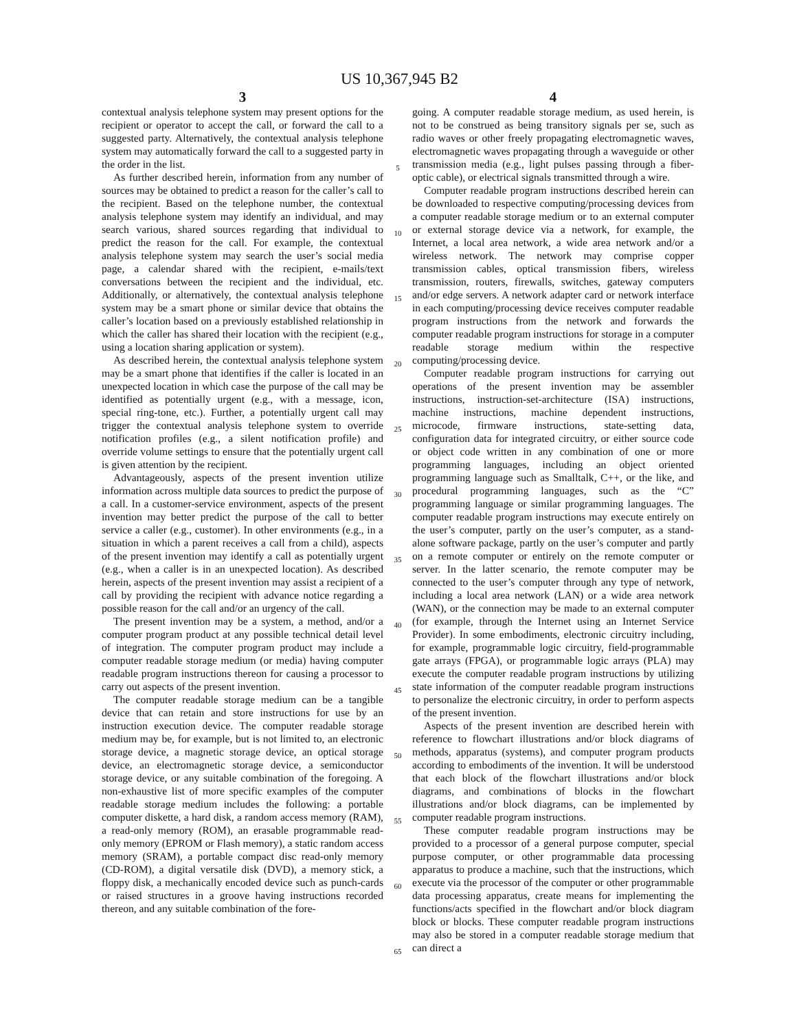US 10,367,945 B2
3
contextual analysis telephone system may present options for the recipient or operator to accept the call, or forward the call to a suggested party. Alternatively, the contextual analysis telephone system may automatically forward the call to a suggested party in the order in the list.
As further described herein, information from any number of sources may be obtained to predict a reason for the caller’s call to the recipient. Based on the telephone number, the contextual analysis telephone system may identify an individual, and may search various, shared sources regarding that individual to predict the reason for the call. For example, the contextual analysis telephone system may search the user’s social media page, a calendar shared with the recipient, e-mails/text conversations between the recipient and the individual, etc. Additionally, or alternatively, the contextual analysis telephone system may be a smart phone or similar device that obtains the caller’s location based on a previously established relationship in which the caller has shared their location with the recipient (e.g., using a location sharing application or system).
As described herein, the contextual analysis telephone system may be a smart phone that identifies if the caller is located in an unexpected location in which case the purpose of the call may be identified as potentially urgent (e.g., with a message, icon, special ring-tone, etc.). Further, a potentially urgent call may trigger the contextual analysis telephone system to override notification profiles (e.g., a silent notification profile) and override volume settings to ensure that the potentially urgent call is given attention by the recipient.
Advantageously, aspects of the present invention utilize information across multiple data sources to predict the purpose of a call. In a customer-service environment, aspects of the present invention may better predict the purpose of the call to better service a caller (e.g., customer). In other environments (e.g., in a situation in which a parent receives a call from a child), aspects of the present invention may identify a call as potentially urgent (e.g., when a caller is in an unexpected location). As described herein, aspects of the present invention may assist a recipient of a call by providing the recipient with advance notice regarding a possible reason for the call and/or an urgency of the call.
The present invention may be a system, a method, and/or a computer program product at any possible technical detail level of integration. The computer program product may include a computer readable storage medium (or media) having computer readable program instructions thereon for causing a processor to carry out aspects of the present invention.
The computer readable storage medium can be a tangible device that can retain and store instructions for use by an instruction execution device. The computer readable storage medium may be, for example, but is not limited to, an electronic storage device, a magnetic storage device, an optical storage device, an electromagnetic storage device, a semiconductor storage device, or any suitable combination of the foregoing. A non-exhaustive list of more specific examples of the computer readable storage medium includes the following: a portable computer diskette, a hard disk, a random access memory (RAM), a read-only memory (ROM), an erasable programmable read-only memory (EPROM or Flash memory), a static random access memory (SRAM), a portable compact disc read-only memory (CD-ROM), a digital versatile disk (DVD), a memory stick, a floppy disk, a mechanically encoded device such as punch-cards or raised structures in a groove having instructions recorded thereon, and any suitable combination of the fore-
5
10
15
20
25
30
35
40
45
50
55
60
65
4
going. A computer readable storage medium, as used herein, is not to be construed as being transitory signals per se, such as radio waves or other freely propagating electromagnetic waves, electromagnetic waves propagating through a waveguide or other transmission media (e.g., light pulses passing through a fiber-optic cable), or electrical signals transmitted through a wire.
Computer readable program instructions described herein can be downloaded to respective computing/processing devices from a computer readable storage medium or to an external computer or external storage device via a network, for example, the Internet, a local area network, a wide area network and/or a wireless network. The network may comprise copper transmission cables, optical transmission fibers, wireless transmission, routers, firewalls, switches, gateway computers and/or edge servers. A network adapter card or network interface in each computing/processing device receives computer readable program instructions from the network and forwards the computer readable program instructions for storage in a computer readable storage medium within the respective computing/processing device.
Computer readable program instructions for carrying out operations of the present invention may be assembler instructions, instruction-set-architecture (ISA) instructions, machine instructions, machine dependent instructions, microcode, firmware instructions, state-setting data, configuration data for integrated circuitry, or either source code or object code written in any combination of one or more programming languages, including an object oriented programming language such as Smalltalk, C++, or the like, and procedural programming languages, such as the “C” programming language or similar programming languages. The computer readable program instructions may execute entirely on the user’s computer, partly on the user’s computer, as a stand-alone software package, partly on the user’s computer and partly on a remote computer or entirely on the remote computer or server. In the latter scenario, the remote computer may be connected to the user’s computer through any type of network, including a local area network (LAN) or a wide area network (WAN), or the connection may be made to an external computer (for example, through the Internet using an Internet Service Provider). In some embodiments, electronic circuitry including, for example, programmable logic circuitry, field-programmable gate arrays (FPGA), or programmable logic arrays (PLA) may execute the computer readable program instructions by utilizing state information of the computer readable program instructions to personalize the electronic circuitry, in order to perform aspects of the present invention.
Aspects of the present invention are described herein with reference to flowchart illustrations and/or block diagrams of methods, apparatus (systems), and computer program products according to embodiments of the invention. It will be understood that each block of the flowchart illustrations and/or block diagrams, and combinations of blocks in the flowchart illustrations and/or block diagrams, can be implemented by computer readable program instructions.
These computer readable program instructions may be provided to a processor of a general purpose computer, special purpose computer, or other programmable data processing apparatus to produce a machine, such that the instructions, which execute via the processor of the computer or other programmable data processing apparatus, create means for implementing the functions/acts specified in the flowchart and/or block diagram block or blocks. These computer readable program instructions may also be stored in a computer readable storage medium that can direct a